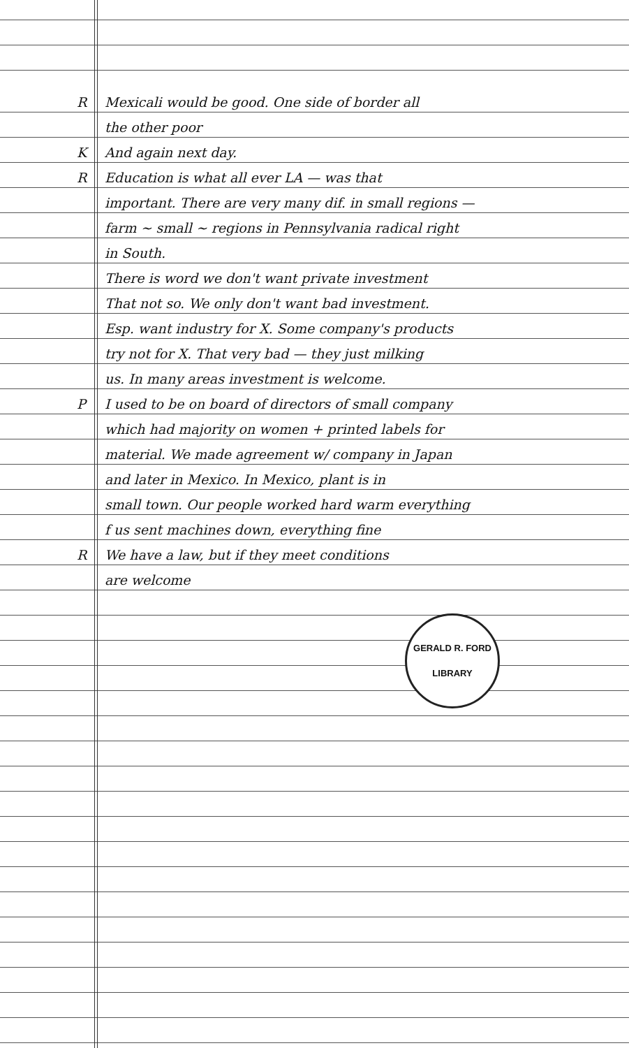R Mexicali would be good. One side of border all
the other poor
K And again next day.
R Education is what all ever LA — was that
important. There are very many dif. in small regions —
farm ~ small ~ regions in Pennsylvania radical right
in South.
There is word we don't want private investment
That not so. We only don't want bad investment.
Esp. want industry for X. Some company's products
try not for X. That very bad — they just milking
us. In many areas investment is welcome.
P I used to be on board of directors of small company
which had majority on women + printed labels for
material. We made agreement w/ company in Japan
and later in Mexico. In Mexico, plant is in
small town. Our people worked hard warm everything
f us sent machines down, everything fine
R We have a law, but if they meet conditions
are welcome
GERALD R. FORD LIBRARY